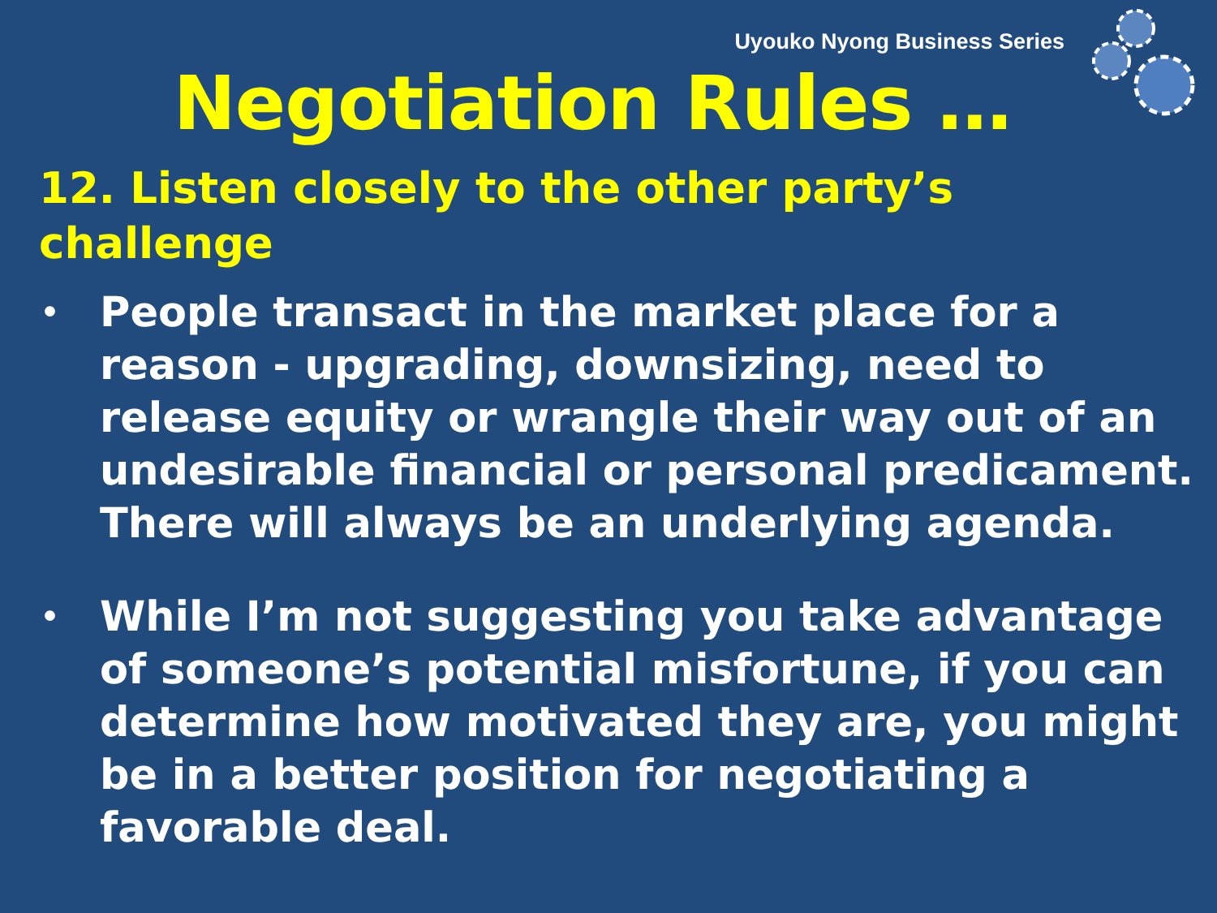Uyouko Nyong Business Series
Negotiation Rules …
12. Listen closely to the other party’s challenge
• People transact in the market place for a reason - upgrading, downsizing, need to release equity or wrangle their way out of an undesirable financial or personal predicament. There will always be an underlying agenda.
• While I’m not suggesting you take advantage of someone’s potential misfortune, if you can determine how motivated they are, you might be in a better position for negotiating a favorable deal.